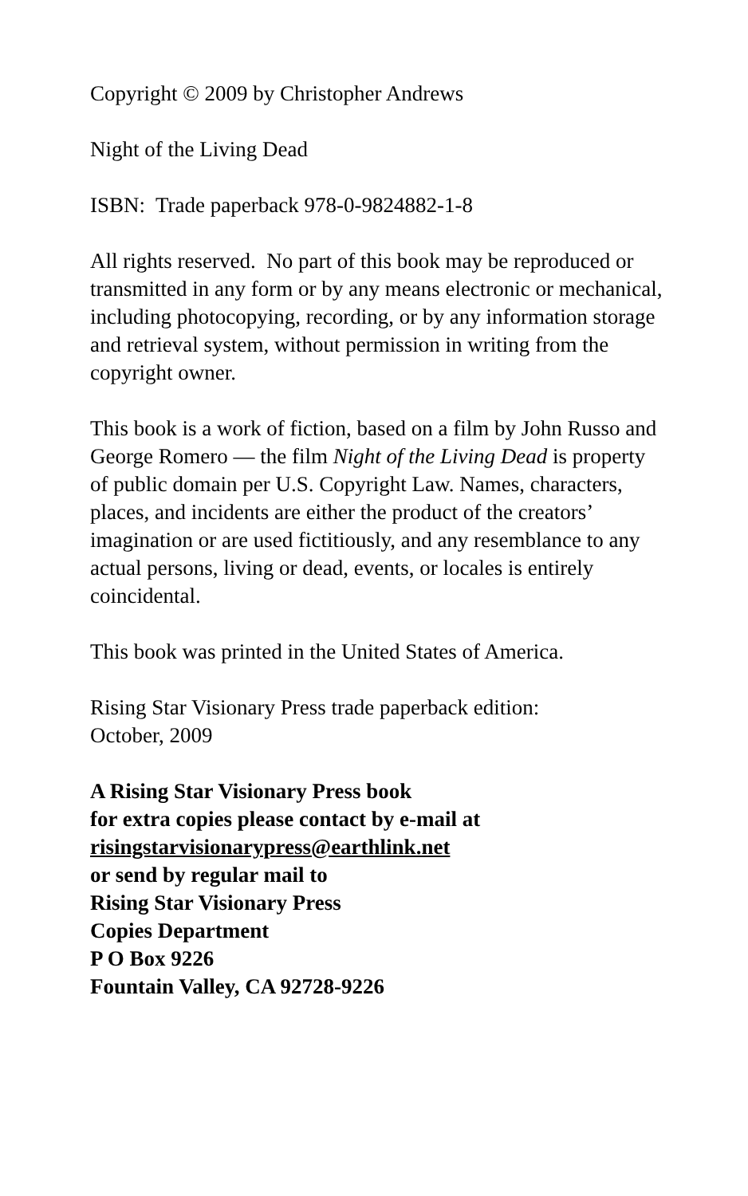Copyright © 2009 by Christopher Andrews
Night of the Living Dead
ISBN: Trade paperback 978-0-9824882-1-8
All rights reserved. No part of this book may be reproduced or transmitted in any form or by any means electronic or mechanical, including photocopying, recording, or by any information storage and retrieval system, without permission in writing from the copyright owner.
This book is a work of fiction, based on a film by John Russo and George Romero — the film Night of the Living Dead is property of public domain per U.S. Copyright Law. Names, characters, places, and incidents are either the product of the creators’ imagination or are used fictitiously, and any resemblance to any actual persons, living or dead, events, or locales is entirely coincidental.
This book was printed in the United States of America.
Rising Star Visionary Press trade paperback edition:
October, 2009
A Rising Star Visionary Press book
for extra copies please contact by e-mail at
risingstarvisionarypress@earthlink.net
or send by regular mail to
Rising Star Visionary Press
Copies Department
P O Box 9226
Fountain Valley, CA 92728-9226